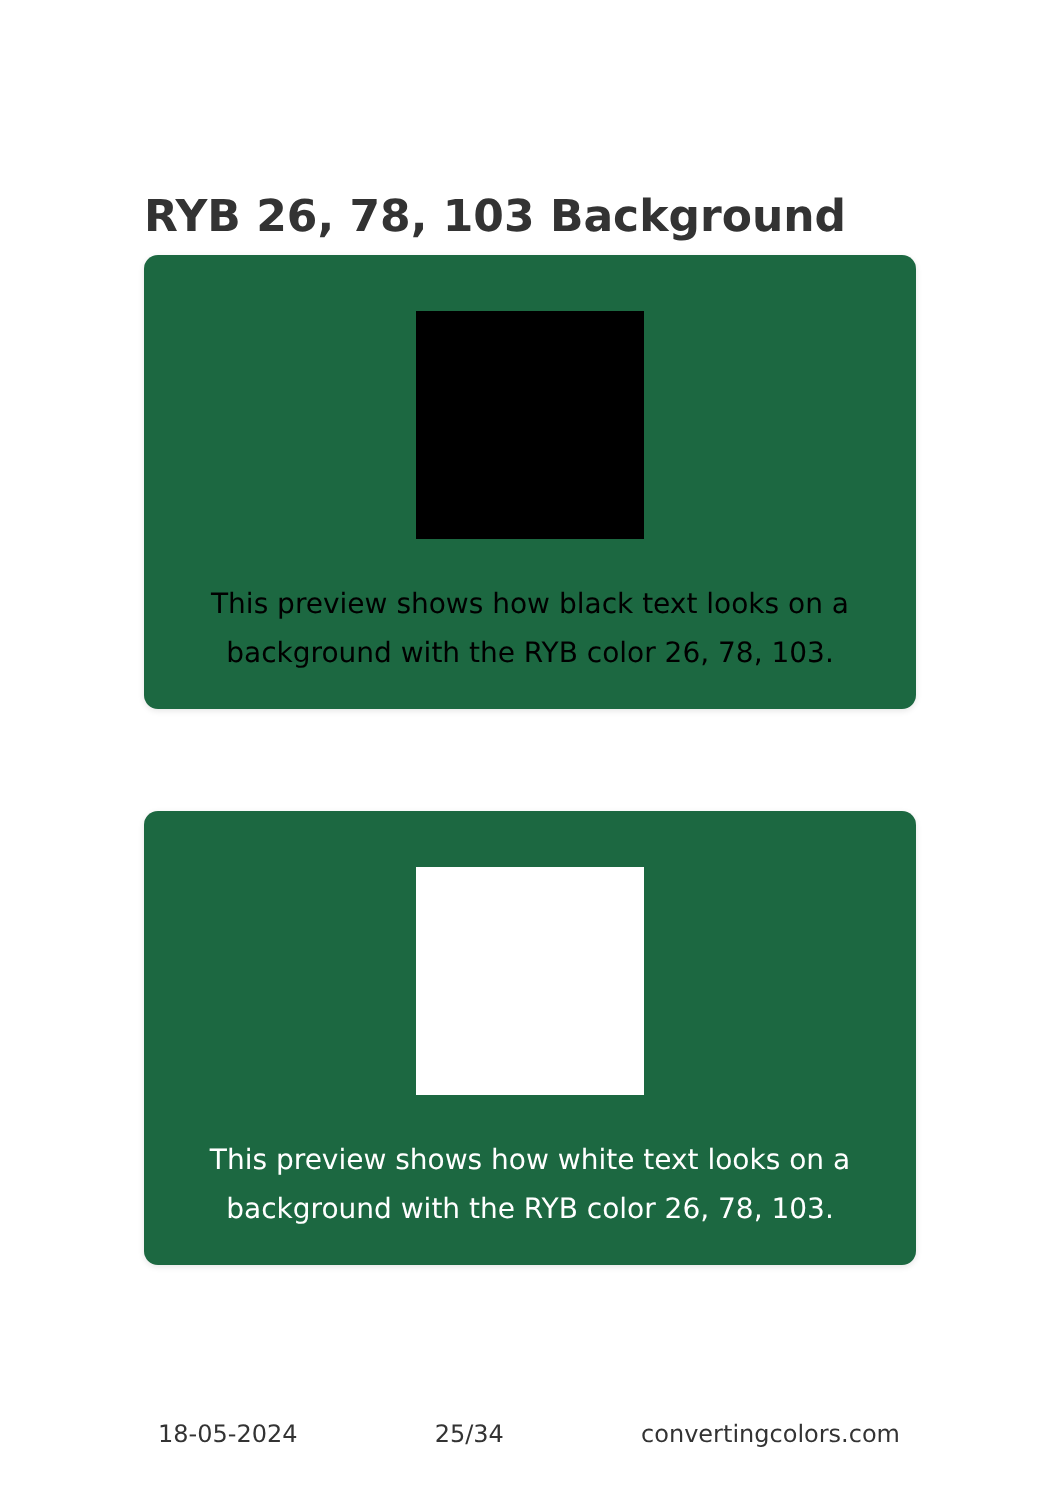RYB 26, 78, 103 Background
This preview shows how black text looks on a background with the RYB color 26, 78, 103.
This preview shows how white text looks on a background with the RYB color 26, 78, 103.
18-05-2024 25/34 convertingcolors.com